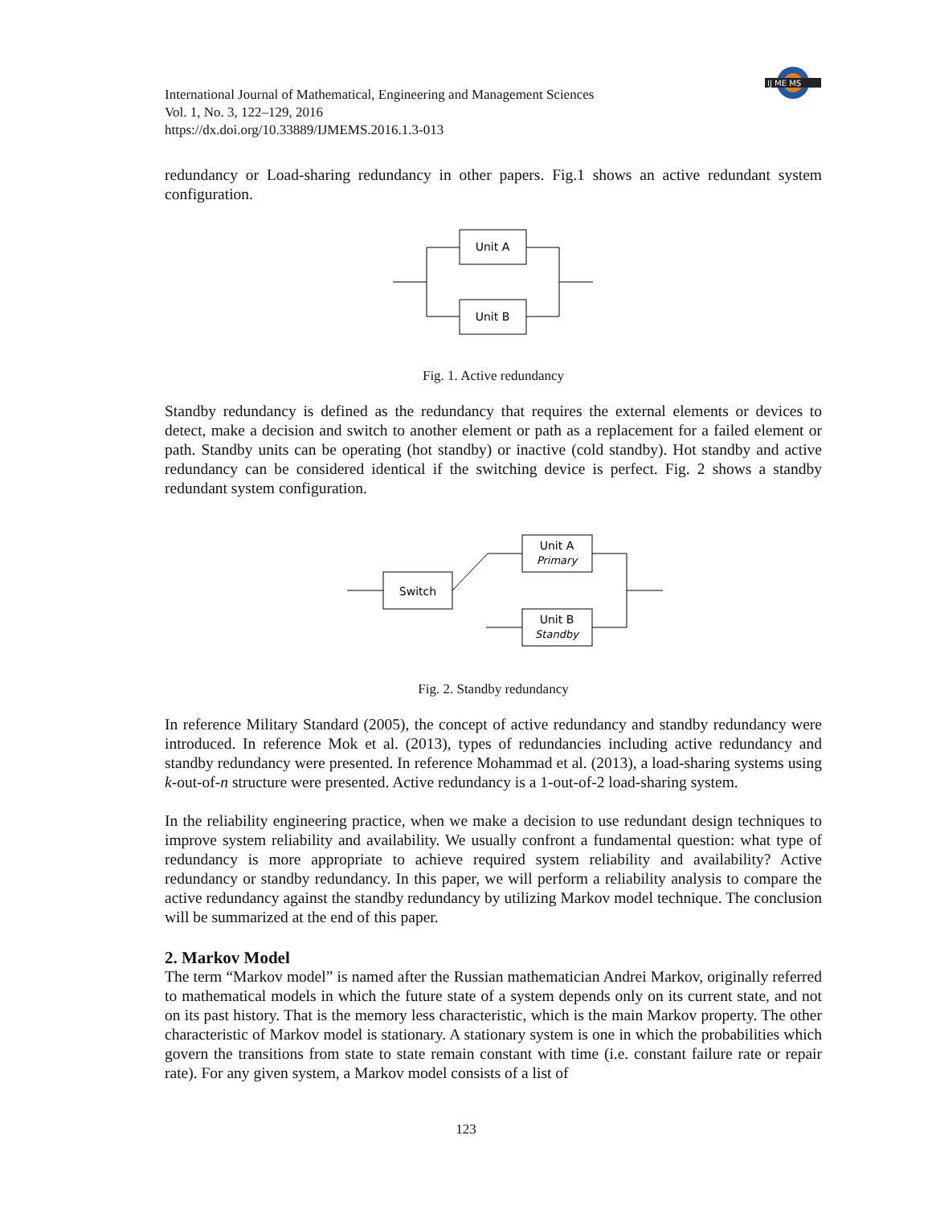IJ ME MS
International Journal of Mathematical, Engineering and Management Sciences
Vol. 1, No. 3, 122–129, 2016
https://dx.doi.org/10.33889/IJMEMS.2016.1.3-013
redundancy or Load-sharing redundancy in other papers. Fig.1 shows an active redundant system configuration.
Unit A
Unit B
Fig. 1. Active redundancy
Standby redundancy is defined as the redundancy that requires the external elements or devices to detect, make a decision and switch to another element or path as a replacement for a failed element or path. Standby units can be operating (hot standby) or inactive (cold standby). Hot standby and active redundancy can be considered identical if the switching device is perfect. Fig. 2 shows a standby redundant system configuration.
Switch
Unit A
Primary
Unit B
Standby
Fig. 2. Standby redundancy
In reference Military Standard (2005), the concept of active redundancy and standby redundancy were introduced. In reference Mok et al. (2013), types of redundancies including active redundancy and standby redundancy were presented. In reference Mohammad et al. (2013), a load-sharing systems using k-out-of-n structure were presented. Active redundancy is a 1-out-of-2 load-sharing system.
In the reliability engineering practice, when we make a decision to use redundant design techniques to improve system reliability and availability. We usually confront a fundamental question: what type of redundancy is more appropriate to achieve required system reliability and availability? Active redundancy or standby redundancy. In this paper, we will perform a reliability analysis to compare the active redundancy against the standby redundancy by utilizing Markov model technique. The conclusion will be summarized at the end of this paper.
2. Markov Model
The term “Markov model” is named after the Russian mathematician Andrei Markov, originally referred to mathematical models in which the future state of a system depends only on its current state, and not on its past history. That is the memory less characteristic, which is the main Markov property. The other characteristic of Markov model is stationary. A stationary system is one in which the probabilities which govern the transitions from state to state remain constant with time (i.e. constant failure rate or repair rate). For any given system, a Markov model consists of a list of
123